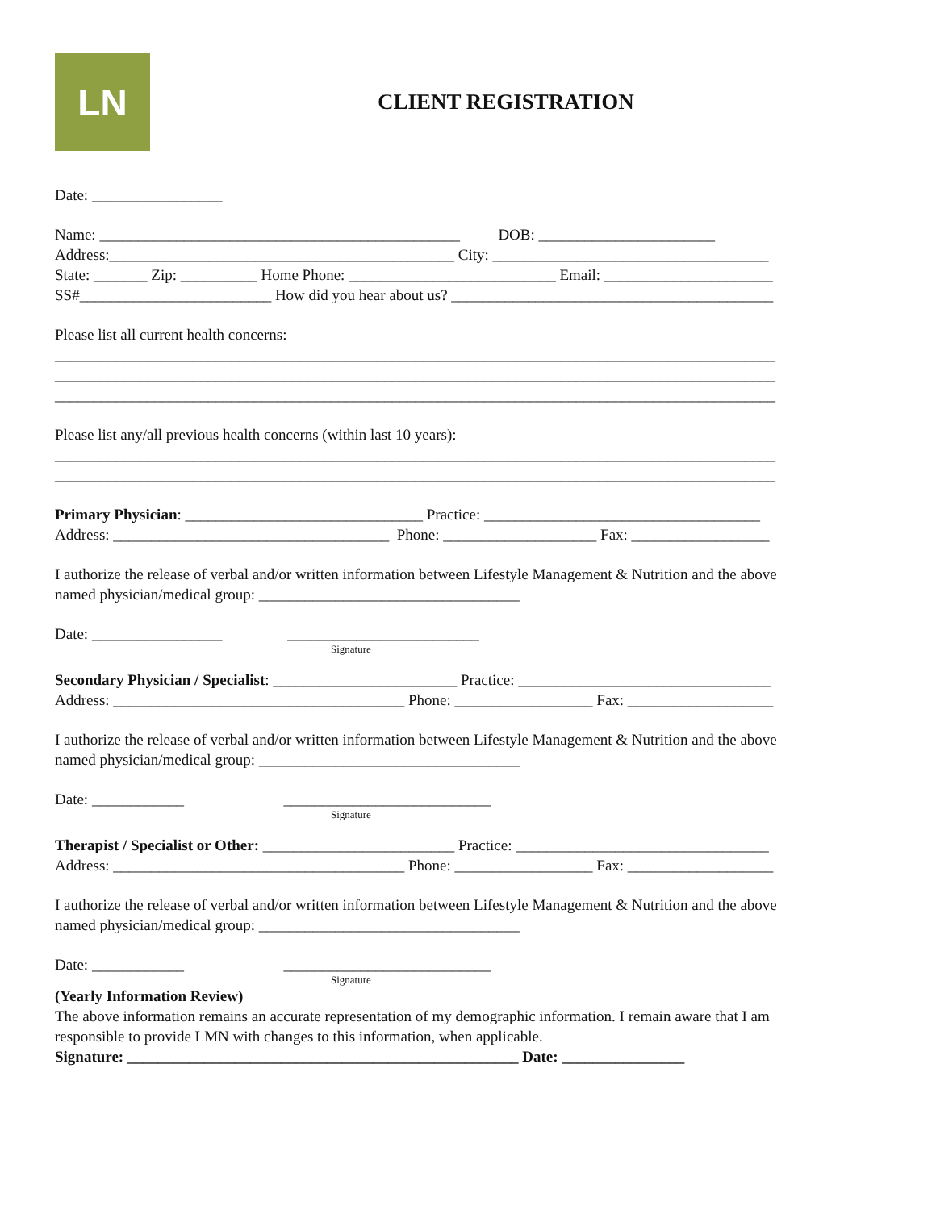LN
CLIENT REGISTRATION
Date: _________________
Name: _______________________________________________ DOB: _______________________
Address:_____________________________________________ City: ____________________________________
State: _______ Zip: __________ Home Phone: ___________________________ Email: ______________________
SS#_________________________ How did you hear about us? __________________________________________
Please list all current health concerns:
______________________________________________________________________________________________
______________________________________________________________________________________________
______________________________________________________________________________________________
Please list any/all previous health concerns (within last 10 years):
______________________________________________________________________________________________
______________________________________________________________________________________________
Primary Physician: _______________________________ Practice: ____________________________________
Address: ____________________________________ Phone: ____________________ Fax: __________________
I authorize the release of verbal and/or written information between Lifestyle Management & Nutrition and the above
named physician/medical group: __________________________________
Date: _________________ _________________________
Signature
Secondary Physician / Specialist: ________________________ Practice: _________________________________
Address: ______________________________________ Phone: __________________ Fax: ___________________
I authorize the release of verbal and/or written information between Lifestyle Management & Nutrition and the above
named physician/medical group: __________________________________
Date: ____________ ___________________________
Signature
Therapist / Specialist or Other: _________________________ Practice: _________________________________
Address: ______________________________________ Phone: __________________ Fax: ___________________
I authorize the release of verbal and/or written information between Lifestyle Management & Nutrition and the above
named physician/medical group: __________________________________
Date: ____________ ___________________________
Signature
(Yearly Information Review)
The above information remains an accurate representation of my demographic information. I remain aware that I am
responsible to provide LMN with changes to this information, when applicable.
Signature: ___________________________________________________ Date: ________________